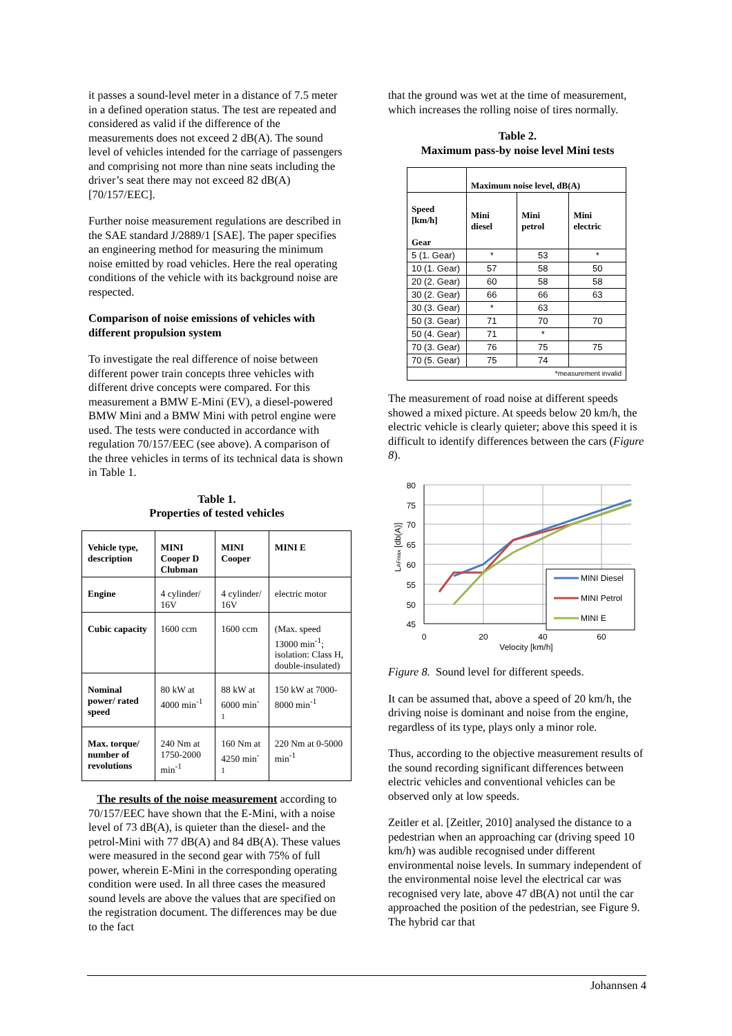it passes a sound-level meter in a distance of 7.5 meter in a defined operation status. The test are repeated and considered as valid if the difference of the measurements does not exceed 2 dB(A). The sound level of vehicles intended for the carriage of passengers and comprising not more than nine seats including the driver’s seat there may not exceed 82 dB(A) [70/157/EEC].
Further noise measurement regulations are described in the SAE standard J/2889/1 [SAE]. The paper specifies an engineering method for measuring the minimum noise emitted by road vehicles. Here the real operating conditions of the vehicle with its background noise are respected.
Comparison of noise emissions of vehicles with different propulsion system
To investigate the real difference of noise between different power train concepts three vehicles with different drive concepts were compared. For this measurement a BMW E-Mini (EV), a diesel-powered BMW Mini and a BMW Mini with petrol engine were used. The tests were conducted in accordance with regulation 70/157/EEC (see above). A comparison of the three vehicles in terms of its technical data is shown in Table 1.
Table 1.
Properties of tested vehicles
| Vehicle type, description | MINI Cooper D Clubman | MINI Cooper | MINI E |
| Engine | 4 cylinder/ 16V | 4 cylinder/ 16V | electric motor |
| Cubic capacity | 1600 ccm | 1600 ccm | (Max. speed 13000 min<sup>-1</sup>; isolation: Class H, double-insulated) |
| Nominal power/ rated speed | 80 kW at 4000 min<sup>-1</sup> | 88 kW at 6000 min<sup>-1</sup> | 150 kW at 7000-8000 min<sup>-1</sup> |
| Max. torque/ number of revolutions | 240 Nm at 1750-2000 min<sup>-1</sup> | 160 Nm at 4250 min<sup>-1</sup> | 220 Nm at 0-5000 min<sup>-1</sup> |
The results of the noise measurement according to 70/157/EEC have shown that the E-Mini, with a noise level of 73 dB(A), is quieter than the diesel- and the petrol-Mini with 77 dB(A) and 84 dB(A). These values were measured in the second gear with 75% of full power, wherein E-Mini in the corresponding operating condition were used. In all three cases the measured sound levels are above the values that are specified on the registration document. The differences may be due to the fact
that the ground was wet at the time of measurement, which increases the rolling noise of tires normally.
Table 2.
Maximum pass-by noise level Mini tests
| | Maximum noise level, dB(A) | | |
| Speed [km/h] Gear | Mini diesel | Mini petrol | Mini electric |
| 5 (1. Gear) | * | 53 | * |
| 10 (1. Gear) | 57 | 58 | 50 |
| 20 (2. Gear) | 60 | 58 | 58 |
| 30 (2. Gear) | 66 | 66 | 63 |
| 30 (3. Gear) | * | 63 | |
| 50 (3. Gear) | 71 | 70 | 70 |
| 50 (4. Gear) | 71 | * | |
| 70 (3. Gear) | 76 | 75 | 75 |
| 70 (5. Gear) | 75 | 74 | |
| *measurement invalid | | | |
The measurement of road noise at different speeds showed a mixed picture. At speeds below 20 km/h, the electric vehicle is clearly quieter; above this speed it is difficult to identify differences between the cars (Figure 8).
80
75
70
65
60
55
50
45
0
20
40
60
Velocity [km/h]
LAFmax [db(A)]
MINI Diesel
MINI Petrol
MINI E
Figure 8. Sound level for different speeds.
It can be assumed that, above a speed of 20 km/h, the driving noise is dominant and noise from the engine, regardless of its type, plays only a minor role.
Thus, according to the objective measurement results of the sound recording significant differences between electric vehicles and conventional vehicles can be observed only at low speeds.
Zeitler et al. [Zeitler, 2010] analysed the distance to a pedestrian when an approaching car (driving speed 10 km/h) was audible recognised under different environmental noise levels. In summary independent of the environmental noise level the electrical car was recognised very late, above 47 dB(A) not until the car approached the position of the pedestrian, see Figure 9. The hybrid car that
Johannsen 4